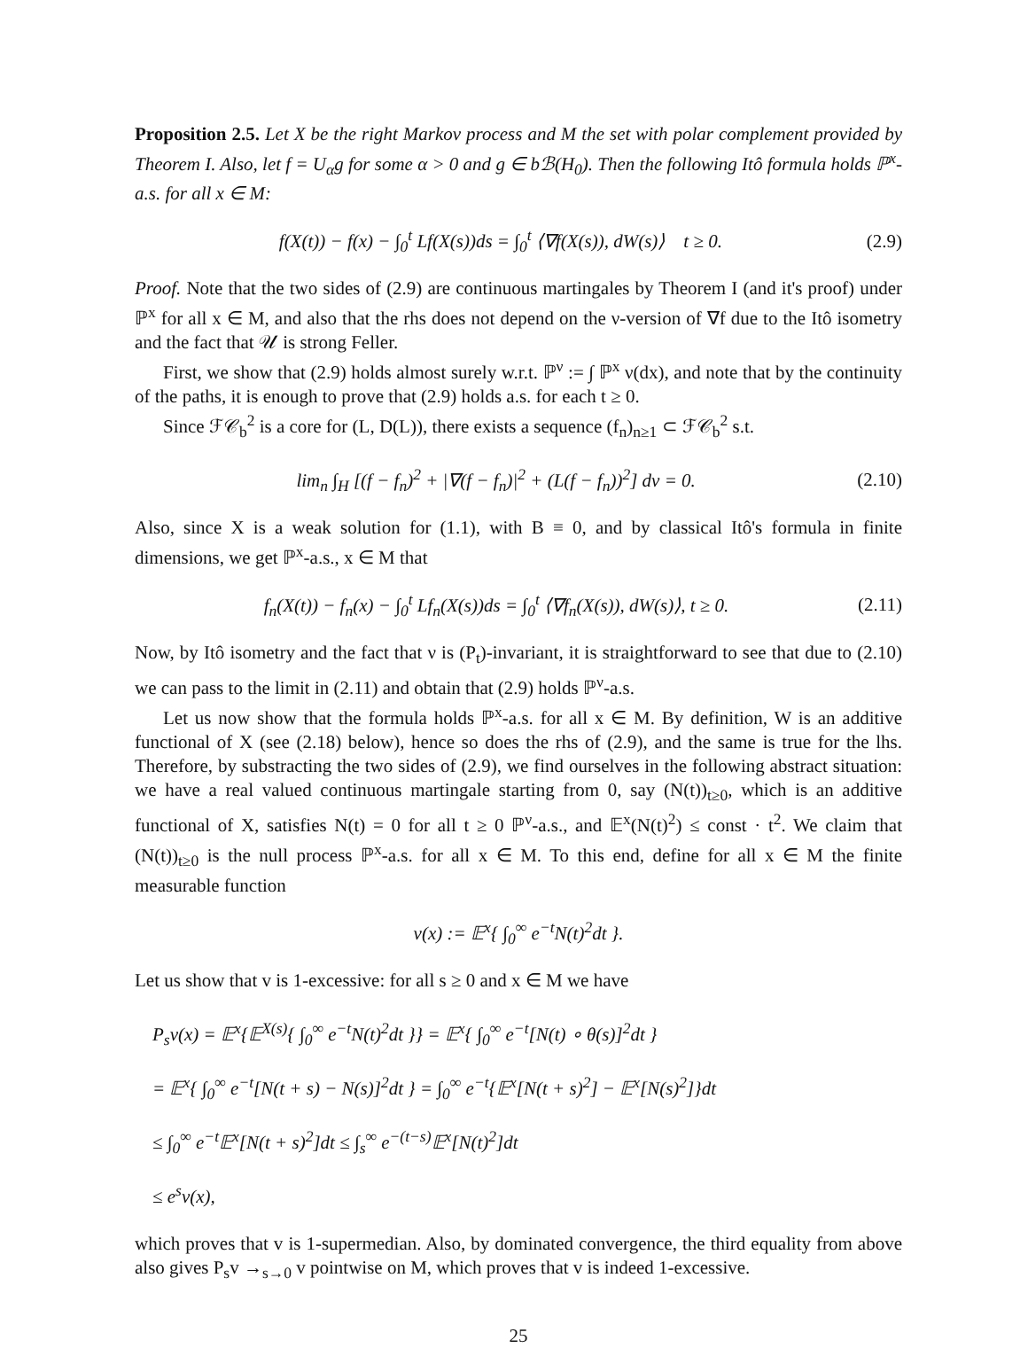Proposition 2.5. Let X be the right Markov process and M the set with polar complement provided by Theorem I. Also, let f = U<sub>α</sub>g for some α > 0 and g ∈ bℬ(H<sub>0</sub>). Then the following Itô formula holds ℙ<sup>x</sup>-a.s. for all x ∈ M:
f(X(t)) − f(x) − ∫<sub>0</sub><sup>t</sup> Lf(X(s))ds = ∫<sub>0</sub><sup>t</sup> ⟨∇f(X(s)), dW(s)⟩ t ≥ 0. (2.9)
Proof. Note that the two sides of (2.9) are continuous martingales by Theorem I (and it's proof) under ℙ<sup>x</sup> for all x ∈ M, and also that the rhs does not depend on the ν-version of ∇f due to the Itô isometry and the fact that 𝒰 is strong Feller.
First, we show that (2.9) holds almost surely w.r.t. ℙ<sup>ν</sup> := ∫ ℙ<sup>x</sup> ν(dx), and note that by the continuity of the paths, it is enough to prove that (2.9) holds a.s. for each t ≥ 0.
Since ℱ𝒞<sub>b</sub><sup>2</sup> is a core for (L, D(L)), there exists a sequence (f<sub>n</sub>)<sub>n≥1</sub> ⊂ ℱ𝒞<sub>b</sub><sup>2</sup> s.t.
lim<sub>n</sub> ∫<sub>H</sub> [(f − f<sub>n</sub>)<sup>2</sup> + |∇(f − f<sub>n</sub>)|<sup>2</sup> + (L(f − f<sub>n</sub>))<sup>2</sup>] dν = 0. (2.10)
Also, since X is a weak solution for (1.1), with B ≡ 0, and by classical Itô's formula in finite dimensions, we get ℙ<sup>x</sup>-a.s., x ∈ M that
f<sub>n</sub>(X(t)) − f<sub>n</sub>(x) − ∫<sub>0</sub><sup>t</sup> Lf<sub>n</sub>(X(s))ds = ∫<sub>0</sub><sup>t</sup> ⟨∇f<sub>n</sub>(X(s)), dW(s)⟩, t ≥ 0. (2.11)
Now, by Itô isometry and the fact that ν is (P<sub>t</sub>)-invariant, it is straightforward to see that due to (2.10) we can pass to the limit in (2.11) and obtain that (2.9) holds ℙ<sup>ν</sup>-a.s.
Let us now show that the formula holds ℙ<sup>x</sup>-a.s. for all x ∈ M. By definition, W is an additive functional of X (see (2.18) below), hence so does the rhs of (2.9), and the same is true for the lhs. Therefore, by substracting the two sides of (2.9), we find ourselves in the following abstract situation: we have a real valued continuous martingale starting from 0, say (N(t))<sub>t≥0</sub>, which is an additive functional of X, satisfies N(t) = 0 for all t ≥ 0 ℙ<sup>ν</sup>-a.s., and 𝔼<sup>x</sup>(N(t)<sup>2</sup>) ≤ const · t<sup>2</sup>. We claim that (N(t))<sub>t≥0</sub> is the null process ℙ<sup>x</sup>-a.s. for all x ∈ M. To this end, define for all x ∈ M the finite measurable function
v(x) := 𝔼<sup>x</sup>{ ∫<sub>0</sub><sup>∞</sup> e<sup>−t</sup>N(t)<sup>2</sup>dt }.
Let us show that v is 1-excessive: for all s ≥ 0 and x ∈ M we have
P<sub>s</sub>v(x) = 𝔼<sup>x</sup>{𝔼<sup>X(s)</sup>{ ∫<sub>0</sub><sup>∞</sup> e<sup>−t</sup>N(t)<sup>2</sup>dt }} = 𝔼<sup>x</sup>{ ∫<sub>0</sub><sup>∞</sup> e<sup>−t</sup>[N(t) ∘ θ(s)]<sup>2</sup>dt }
= 𝔼<sup>x</sup>{ ∫<sub>0</sub><sup>∞</sup> e<sup>−t</sup>[N(t + s) − N(s)]<sup>2</sup>dt } = ∫<sub>0</sub><sup>∞</sup> e<sup>−t</sup>{𝔼<sup>x</sup>[N(t + s)<sup>2</sup>] − 𝔼<sup>x</sup>[N(s)<sup>2</sup>]}dt
≤ ∫<sub>0</sub><sup>∞</sup> e<sup>−t</sup>𝔼<sup>x</sup>[N(t + s)<sup>2</sup>]dt ≤ ∫<sub>s</sub><sup>∞</sup> e<sup>−(t−s)</sup>𝔼<sup>x</sup>[N(t)<sup>2</sup>]dt
≤ e<sup>s</sup>v(x),
which proves that v is 1-supermedian. Also, by dominated convergence, the third equality from above also gives P<sub>s</sub>v →<sub>s→0</sub> v pointwise on M, which proves that v is indeed 1-excessive.
25